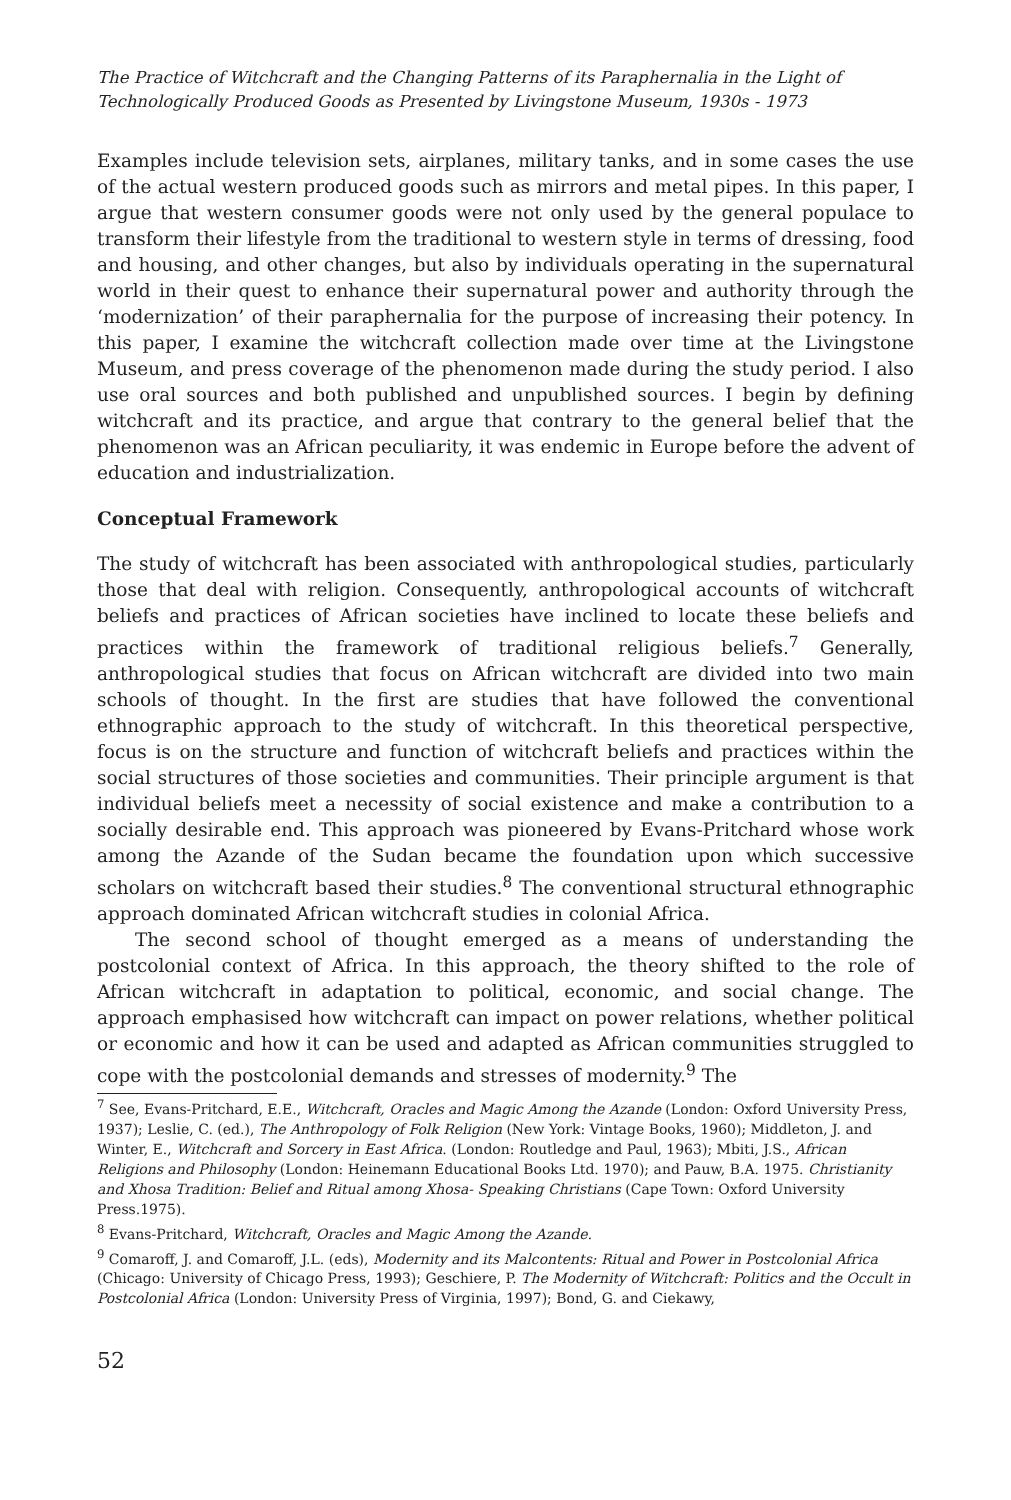The Practice of Witchcraft and the Changing Patterns of its Paraphernalia in the Light of Technologically Produced Goods as Presented by Livingstone Museum, 1930s - 1973
Examples include television sets, airplanes, military tanks, and in some cases the use of the actual western produced goods such as mirrors and metal pipes. In this paper, I argue that western consumer goods were not only used by the general populace to transform their lifestyle from the traditional to western style in terms of dressing, food and housing, and other changes, but also by individuals operating in the supernatural world in their quest to enhance their supernatural power and authority through the ‘modernization’ of their paraphernalia for the purpose of increasing their potency. In this paper, I examine the witchcraft collection made over time at the Livingstone Museum, and press coverage of the phenomenon made during the study period. I also use oral sources and both published and unpublished sources. I begin by defining witchcraft and its practice, and argue that contrary to the general belief that the phenomenon was an African peculiarity, it was endemic in Europe before the advent of education and industrialization.
Conceptual Framework
The study of witchcraft has been associated with anthropological studies, particularly those that deal with religion. Consequently, anthropological accounts of witchcraft beliefs and practices of African societies have inclined to locate these beliefs and practices within the framework of traditional religious beliefs.<sup>7</sup> Generally, anthropological studies that focus on African witchcraft are divided into two main schools of thought. In the first are studies that have followed the conventional ethnographic approach to the study of witchcraft. In this theoretical perspective, focus is on the structure and function of witchcraft beliefs and practices within the social structures of those societies and communities. Their principle argument is that individual beliefs meet a necessity of social existence and make a contribution to a socially desirable end. This approach was pioneered by Evans-Pritchard whose work among the Azande of the Sudan became the foundation upon which successive scholars on witchcraft based their studies.<sup>8</sup> The conventional structural ethnographic approach dominated African witchcraft studies in colonial Africa.
The second school of thought emerged as a means of understanding the postcolonial context of Africa. In this approach, the theory shifted to the role of African witchcraft in adaptation to political, economic, and social change. The approach emphasised how witchcraft can impact on power relations, whether political or economic and how it can be used and adapted as African communities struggled to cope with the postcolonial demands and stresses of modernity.<sup>9</sup> The
<sup>7</sup> See, Evans-Pritchard, E.E., Witchcraft, Oracles and Magic Among the Azande (London: Oxford University Press, 1937); Leslie, C. (ed.), The Anthropology of Folk Religion (New York: Vintage Books, 1960); Middleton, J. and Winter, E., Witchcraft and Sorcery in East Africa. (London: Routledge and Paul, 1963); Mbiti, J.S., African Religions and Philosophy (London: Heinemann Educational Books Ltd. 1970); and Pauw, B.A. 1975. Christianity and Xhosa Tradition: Belief and Ritual among Xhosa- Speaking Christians (Cape Town: Oxford University Press.1975).
<sup>8</sup> Evans-Pritchard, Witchcraft, Oracles and Magic Among the Azande.
<sup>9</sup> Comaroff, J. and Comaroff, J.L. (eds), Modernity and its Malcontents: Ritual and Power in Postcolonial Africa (Chicago: University of Chicago Press, 1993); Geschiere, P. The Modernity of Witchcraft: Politics and the Occult in Postcolonial Africa (London: University Press of Virginia, 1997); Bond, G. and Ciekawy,
52